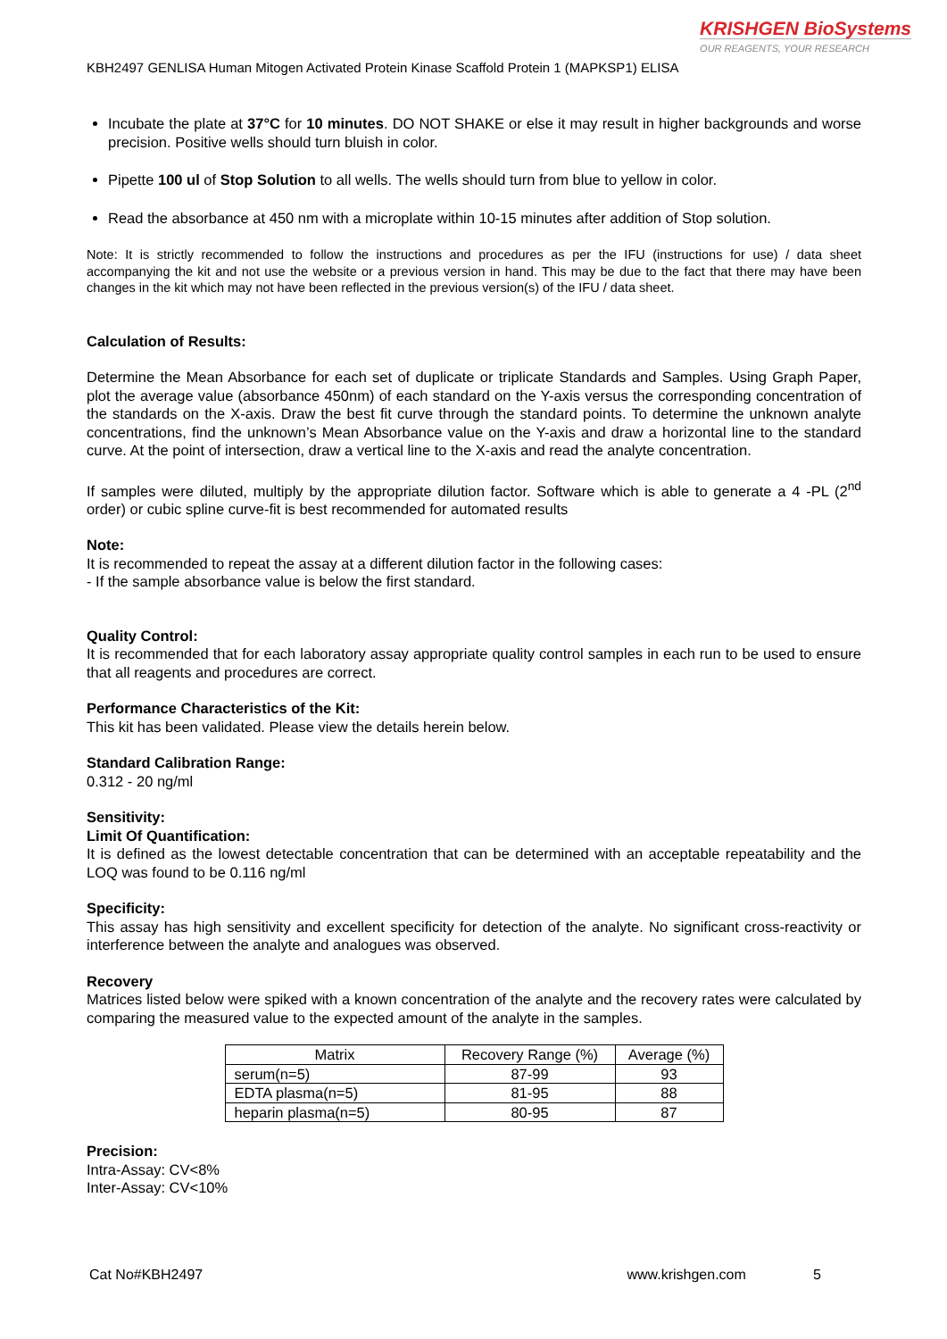KRISHGEN BioSystems
OUR REAGENTS, YOUR RESEARCH
KBH2497 GENLISA Human Mitogen Activated Protein Kinase Scaffold Protein 1 (MAPKSP1) ELISA
Incubate the plate at 37°C for 10 minutes. DO NOT SHAKE or else it may result in higher backgrounds and worse precision. Positive wells should turn bluish in color.
Pipette 100 ul of Stop Solution to all wells. The wells should turn from blue to yellow in color.
Read the absorbance at 450 nm with a microplate within 10-15 minutes after addition of Stop solution.
Note: It is strictly recommended to follow the instructions and procedures as per the IFU (instructions for use) / data sheet accompanying the kit and not use the website or a previous version in hand. This may be due to the fact that there may have been changes in the kit which may not have been reflected in the previous version(s) of the IFU / data sheet.
Calculation of Results:
Determine the Mean Absorbance for each set of duplicate or triplicate Standards and Samples. Using Graph Paper, plot the average value (absorbance 450nm) of each standard on the Y-axis versus the corresponding concentration of the standards on the X-axis. Draw the best fit curve through the standard points. To determine the unknown analyte concentrations, find the unknown’s Mean Absorbance value on the Y-axis and draw a horizontal line to the standard curve. At the point of intersection, draw a vertical line to the X-axis and read the analyte concentration.
If samples were diluted, multiply by the appropriate dilution factor. Software which is able to generate a 4 -PL (2<sup>nd</sup> order) or cubic spline curve-fit is best recommended for automated results
Note:
It is recommended to repeat the assay at a different dilution factor in the following cases:
- If the sample absorbance value is below the first standard.
Quality Control:
It is recommended that for each laboratory assay appropriate quality control samples in each run to be used to ensure that all reagents and procedures are correct.
Performance Characteristics of the Kit:
This kit has been validated. Please view the details herein below.
Standard Calibration Range:
0.312 - 20 ng/ml
Sensitivity:
Limit Of Quantification:
It is defined as the lowest detectable concentration that can be determined with an acceptable repeatability and the LOQ was found to be 0.116 ng/ml
Specificity:
This assay has high sensitivity and excellent specificity for detection of the analyte. No significant cross-reactivity or interference between the analyte and analogues was observed.
Recovery
Matrices listed below were spiked with a known concentration of the analyte and the recovery rates were calculated by comparing the measured value to the expected amount of the analyte in the samples.
| Matrix | Recovery Range (%) | Average (%) |
| --- | --- | --- |
| serum(n=5) | 87-99 | 93 |
| EDTA plasma(n=5) | 81-95 | 88 |
| heparin plasma(n=5) | 80-95 | 87 |
Precision:
Intra-Assay: CV<8%
Inter-Assay: CV<10%
Cat No#KBH2497 www.krishgen.com 5